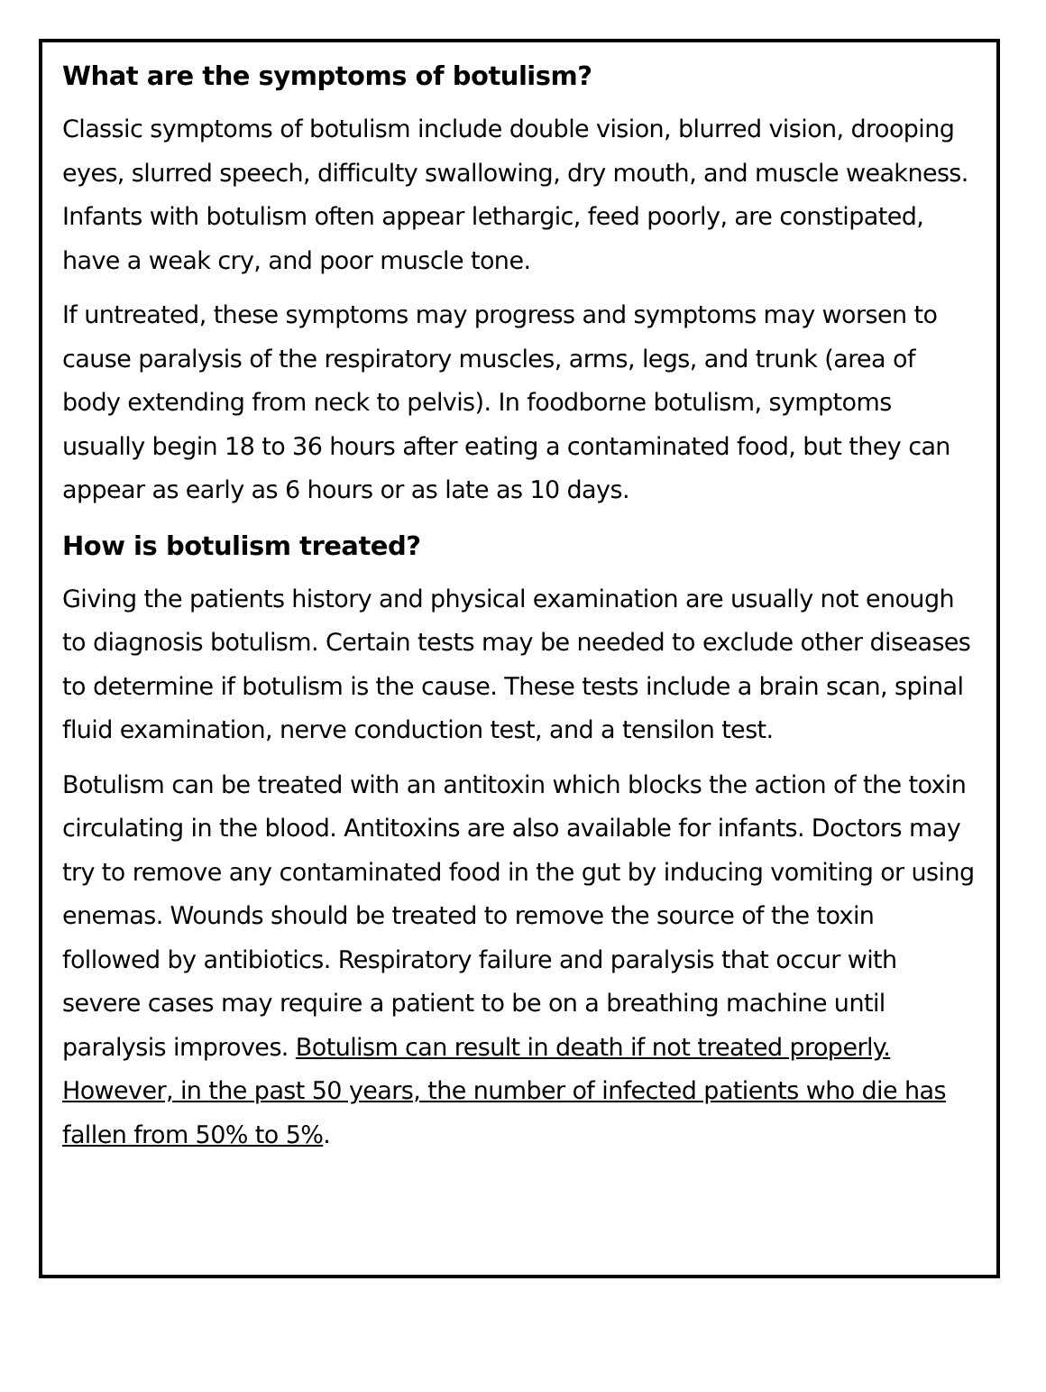What are the symptoms of botulism?
Classic symptoms of botulism include double vision, blurred vision, drooping eyes, slurred speech, difficulty swallowing, dry mouth, and muscle weakness. Infants with botulism often appear lethargic, feed poorly, are constipated, have a weak cry, and poor muscle tone.
If untreated, these symptoms may progress and symptoms may worsen to cause paralysis of the respiratory muscles, arms, legs, and trunk (area of body extending from neck to pelvis). In foodborne botulism, symptoms usually begin 18 to 36 hours after eating a contaminated food, but they can appear as early as 6 hours or as late as 10 days.
How is botulism treated?
Giving the patients history and physical examination are usually not enough to diagnosis botulism. Certain tests may be needed to exclude other diseases to determine if botulism is the cause. These tests include a brain scan, spinal fluid examination, nerve conduction test, and a tensilon test.
Botulism can be treated with an antitoxin which blocks the action of the toxin circulating in the blood. Antitoxins are also available for infants. Doctors may try to remove any contaminated food in the gut by inducing vomiting or using enemas. Wounds should be treated to remove the source of the toxin followed by antibiotics. Respiratory failure and paralysis that occur with severe cases may require a patient to be on a breathing machine until paralysis improves. Botulism can result in death if not treated properly. However, in the past 50 years, the number of infected patients who die has fallen from 50% to 5%.